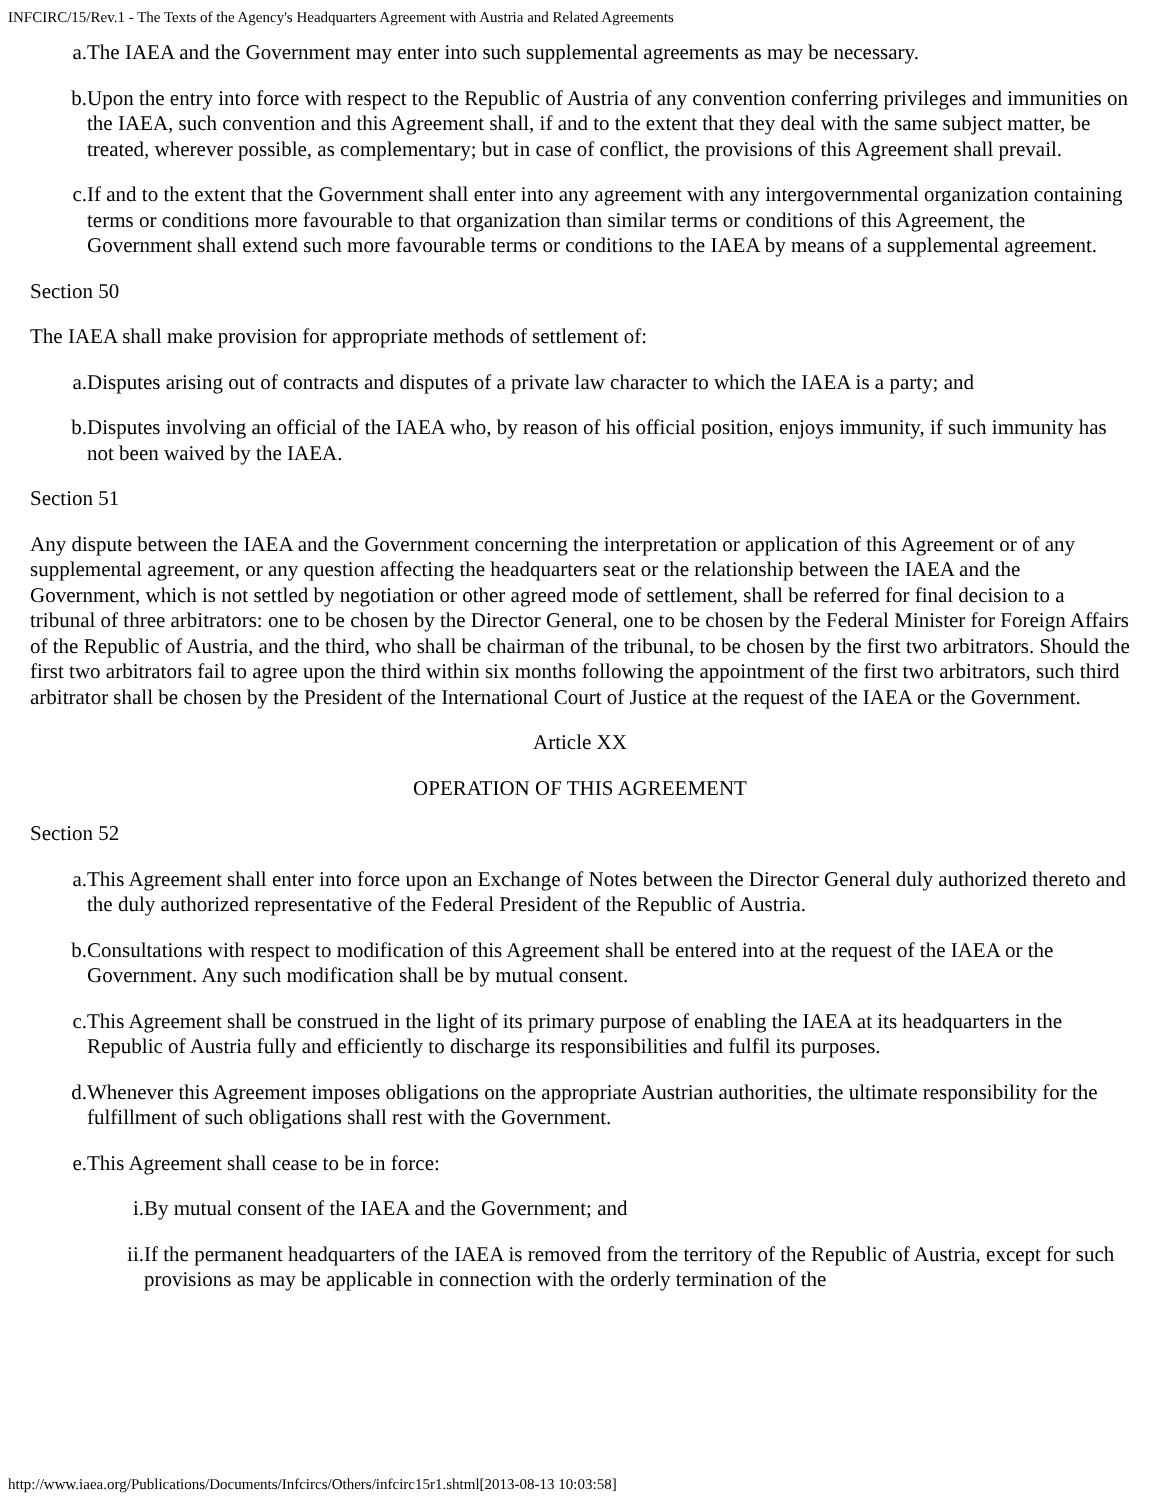INFCIRC/15/Rev.1 - The Texts of the Agency's Headquarters Agreement with Austria and Related Agreements
a. The IAEA and the Government may enter into such supplemental agreements as may be necessary.
b. Upon the entry into force with respect to the Republic of Austria of any convention conferring privileges and immunities on the IAEA, such convention and this Agreement shall, if and to the extent that they deal with the same subject matter, be treated, wherever possible, as complementary; but in case of conflict, the provisions of this Agreement shall prevail.
c. If and to the extent that the Government shall enter into any agreement with any intergovernmental organization containing terms or conditions more favourable to that organization than similar terms or conditions of this Agreement, the Government shall extend such more favourable terms or conditions to the IAEA by means of a supplemental agreement.
Section 50
The IAEA shall make provision for appropriate methods of settlement of:
a. Disputes arising out of contracts and disputes of a private law character to which the IAEA is a party; and
b. Disputes involving an official of the IAEA who, by reason of his official position, enjoys immunity, if such immunity has not been waived by the IAEA.
Section 51
Any dispute between the IAEA and the Government concerning the interpretation or application of this Agreement or of any supplemental agreement, or any question affecting the headquarters seat or the relationship between the IAEA and the Government, which is not settled by negotiation or other agreed mode of settlement, shall be referred for final decision to a tribunal of three arbitrators: one to be chosen by the Director General, one to be chosen by the Federal Minister for Foreign Affairs of the Republic of Austria, and the third, who shall be chairman of the tribunal, to be chosen by the first two arbitrators. Should the first two arbitrators fail to agree upon the third within six months following the appointment of the first two arbitrators, such third arbitrator shall be chosen by the President of the International Court of Justice at the request of the IAEA or the Government.
Article XX
OPERATION OF THIS AGREEMENT
Section 52
a. This Agreement shall enter into force upon an Exchange of Notes between the Director General duly authorized thereto and the duly authorized representative of the Federal President of the Republic of Austria.
b. Consultations with respect to modification of this Agreement shall be entered into at the request of the IAEA or the Government. Any such modification shall be by mutual consent.
c. This Agreement shall be construed in the light of its primary purpose of enabling the IAEA at its headquarters in the Republic of Austria fully and efficiently to discharge its responsibilities and fulfil its purposes.
d. Whenever this Agreement imposes obligations on the appropriate Austrian authorities, the ultimate responsibility for the fulfillment of such obligations shall rest with the Government.
e. This Agreement shall cease to be in force:
i. By mutual consent of the IAEA and the Government; and
ii. If the permanent headquarters of the IAEA is removed from the territory of the Republic of Austria, except for such provisions as may be applicable in connection with the orderly termination of the
http://www.iaea.org/Publications/Documents/Infcircs/Others/infcirc15r1.shtml[2013-08-13 10:03:58]